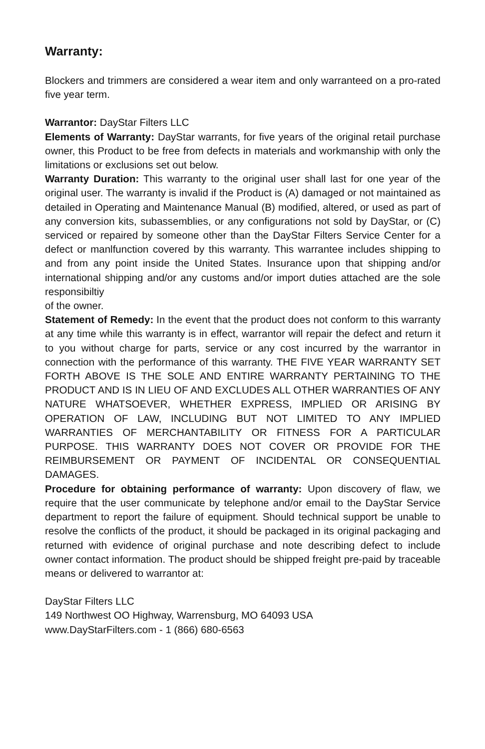Warranty:
Blockers and trimmers are considered a wear item and only warranteed on a pro-rated five year term.
Warrantor: DayStar Filters LLC
Elements of Warranty: DayStar warrants, for five years of the original retail purchase owner, this Product to be free from defects in materials and workmanship with only the limitations or exclusions set out below.
Warranty Duration: This warranty to the original user shall last for one year of the original user. The warranty is invalid if the Product is (A) damaged or not maintained as detailed in Operating and Maintenance Manual (B) modified, altered, or used as part of any conversion kits, subassemblies, or any configurations not sold by DayStar, or (C) serviced or repaired by someone other than the DayStar Filters Service Center for a defect or manlfunction covered by this warranty. This warrantee includes shipping to and from any point inside the United States. Insurance upon that shipping and/or international shipping and/or any customs and/or import duties attached are the sole responsibiltiy
of the owner.
Statement of Remedy: In the event that the product does not conform to this warranty at any time while this warranty is in effect, warrantor will repair the defect and return it to you without charge for parts, service or any cost incurred by the warrantor in connection with the performance of this warranty. THE FIVE YEAR WARRANTY SET FORTH ABOVE IS THE SOLE AND ENTIRE WARRANTY PERTAINING TO THE PRODUCT AND IS IN LIEU OF AND EXCLUDES ALL OTHER WARRANTIES OF ANY NATURE WHATSOEVER, WHETHER EXPRESS, IMPLIED OR ARISING BY OPERATION OF LAW, INCLUDING BUT NOT LIMITED TO ANY IMPLIED WARRANTIES OF MERCHANTABILITY OR FITNESS FOR A PARTICULAR PURPOSE. THIS WARRANTY DOES NOT COVER OR PROVIDE FOR THE REIMBURSEMENT OR PAYMENT OF INCIDENTAL OR CONSEQUENTIAL DAMAGES.
Procedure for obtaining performance of warranty: Upon discovery of flaw, we require that the user communicate by telephone and/or email to the DayStar Service department to report the failure of equipment. Should technical support be unable to resolve the conflicts of the product, it should be packaged in its original packaging and returned with evidence of original purchase and note describing defect to include owner contact information. The product should be shipped freight pre-paid by traceable means or delivered to warrantor at:
DayStar Filters LLC
149 Northwest OO Highway, Warrensburg, MO 64093 USA
www.DayStarFilters.com - 1 (866) 680-6563